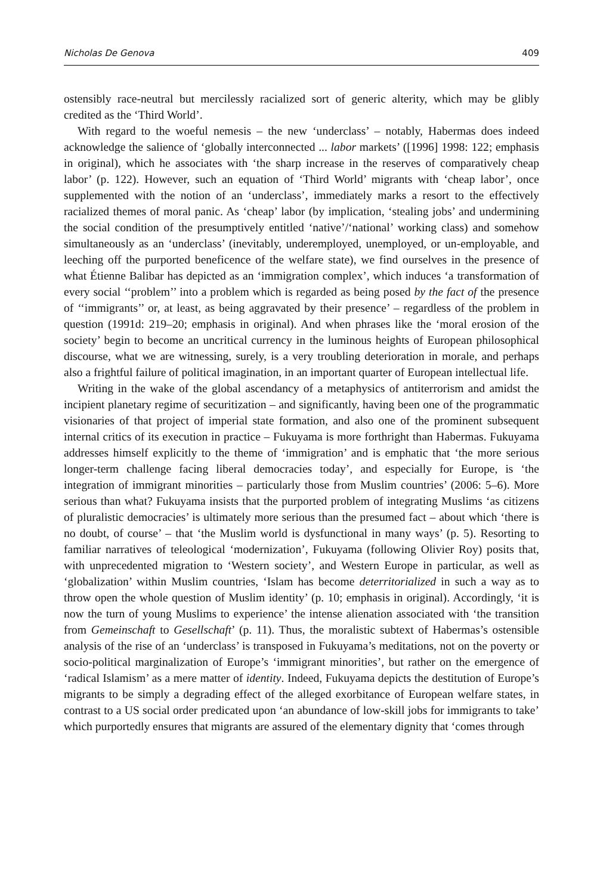Nicholas De Genova 409
ostensibly race-neutral but mercilessly racialized sort of generic alterity, which may be glibly credited as the ‘Third World’.
With regard to the woeful nemesis – the new ‘underclass’ – notably, Habermas does indeed acknowledge the salience of ‘globally interconnected ... labor markets’ ([1996] 1998: 122; emphasis in original), which he associates with ‘the sharp increase in the reserves of comparatively cheap labor’ (p. 122). However, such an equation of ‘Third World’ migrants with ‘cheap labor’, once supplemented with the notion of an ‘underclass’, immediately marks a resort to the effectively racialized themes of moral panic. As ‘cheap’ labor (by implication, ‘stealing jobs’ and undermining the social condition of the presumptively entitled ‘native’/‘national’ working class) and somehow simultaneously as an ‘underclass’ (inevitably, underemployed, unemployed, or un-employable, and leeching off the purported beneficence of the welfare state), we find ourselves in the presence of what Étienne Balibar has depicted as an ‘immigration complex’, which induces ‘a transformation of every social ‘‘problem’’ into a problem which is regarded as being posed by the fact of the presence of ‘‘immigrants’’ or, at least, as being aggravated by their presence’ – regardless of the problem in question (1991d: 219–20; emphasis in original). And when phrases like the ‘moral erosion of the society’ begin to become an uncritical currency in the luminous heights of European philosophical discourse, what we are witnessing, surely, is a very troubling deterioration in morale, and perhaps also a frightful failure of political imagination, in an important quarter of European intellectual life.
Writing in the wake of the global ascendancy of a metaphysics of antiterrorism and amidst the incipient planetary regime of securitization – and significantly, having been one of the programmatic visionaries of that project of imperial state formation, and also one of the prominent subsequent internal critics of its execution in practice – Fukuyama is more forthright than Habermas. Fukuyama addresses himself explicitly to the theme of ‘immigration’ and is emphatic that ‘the more serious longer-term challenge facing liberal democracies today’, and especially for Europe, is ‘the integration of immigrant minorities – particularly those from Muslim countries’ (2006: 5–6). More serious than what? Fukuyama insists that the purported problem of integrating Muslims ‘as citizens of pluralistic democracies’ is ultimately more serious than the presumed fact – about which ‘there is no doubt, of course’ – that ‘the Muslim world is dysfunctional in many ways’ (p. 5). Resorting to familiar narratives of teleological ‘modernization’, Fukuyama (following Olivier Roy) posits that, with unprecedented migration to ‘Western society’, and Western Europe in particular, as well as ‘globalization’ within Muslim countries, ‘Islam has become deterritorialized in such a way as to throw open the whole question of Muslim identity’ (p. 10; emphasis in original). Accordingly, ‘it is now the turn of young Muslims to experience’ the intense alienation associated with ‘the transition from Gemeinschaft to Gesellschaft’ (p. 11). Thus, the moralistic subtext of Habermas’s ostensible analysis of the rise of an ‘underclass’ is transposed in Fukuyama’s meditations, not on the poverty or socio-political marginalization of Europe’s ‘immigrant minorities’, but rather on the emergence of ‘radical Islamism’ as a mere matter of identity. Indeed, Fukuyama depicts the destitution of Europe’s migrants to be simply a degrading effect of the alleged exorbitance of European welfare states, in contrast to a US social order predicated upon ‘an abundance of low-skill jobs for immigrants to take’ which purportedly ensures that migrants are assured of the elementary dignity that ‘comes through